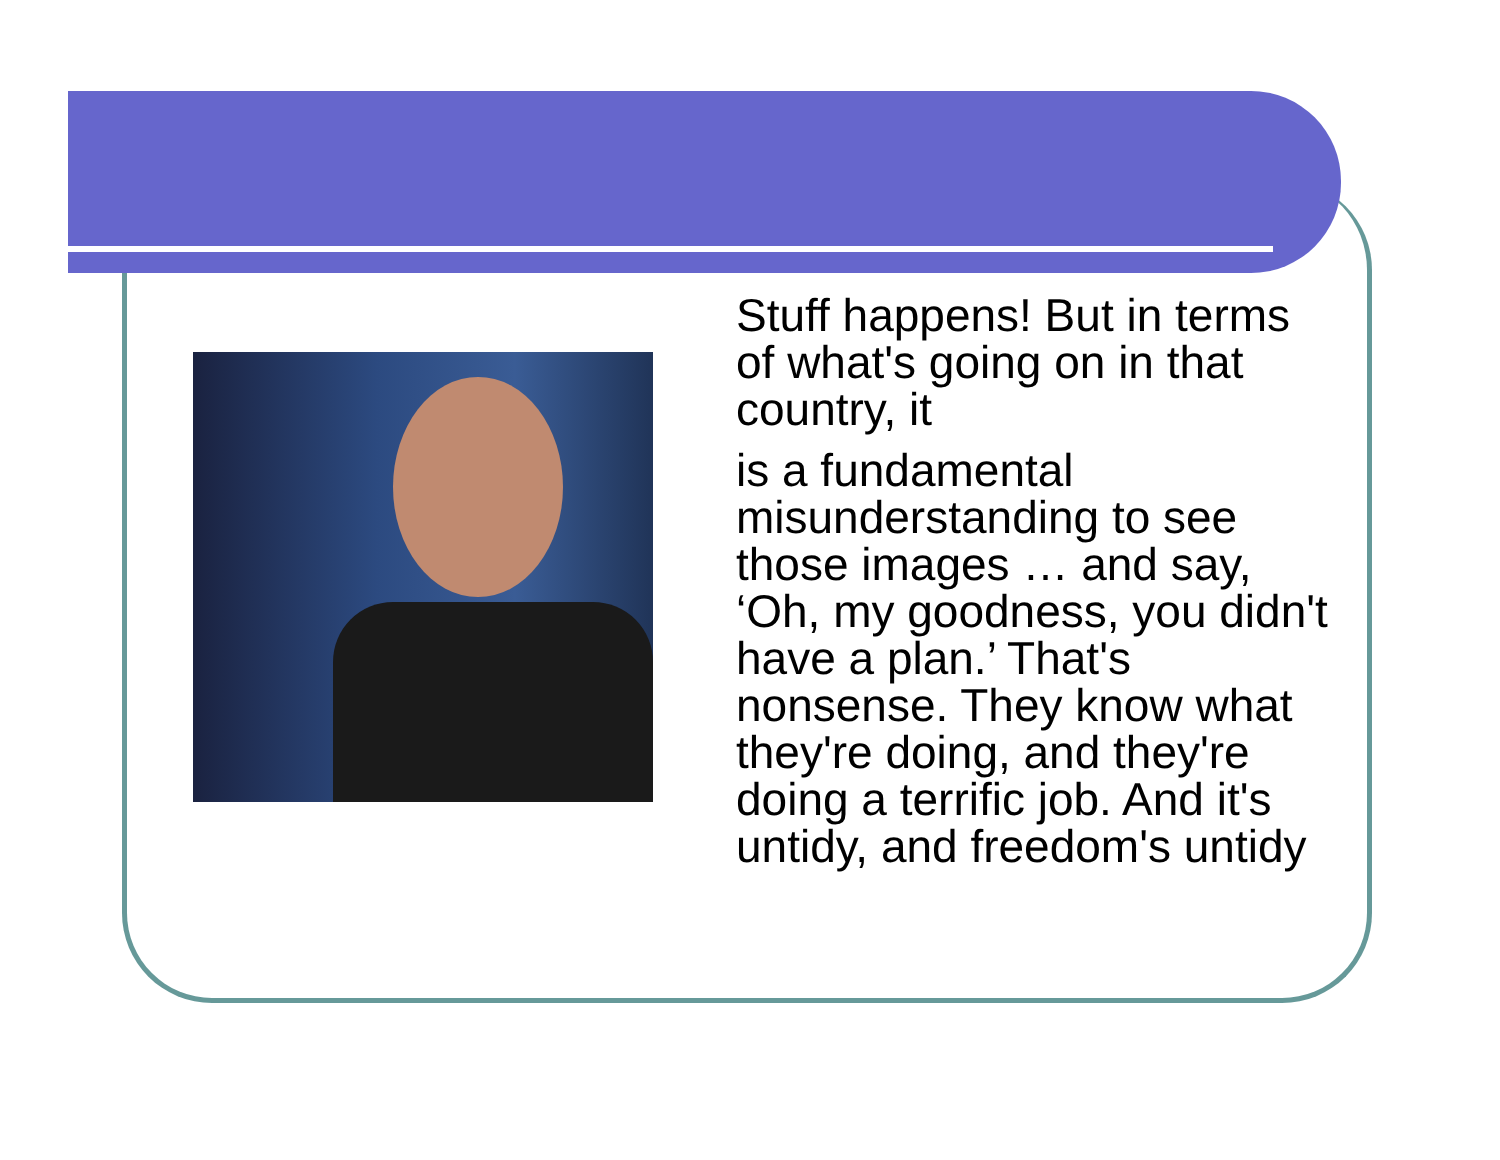Stuff happens! But in terms of what's going on in that country, it
is a fundamental misunderstanding to see those images … and say, ‘Oh, my goodness, you didn't have a plan.’ That's nonsense. They know what they're doing, and they're doing a terrific job. And it's untidy, and freedom's untidy